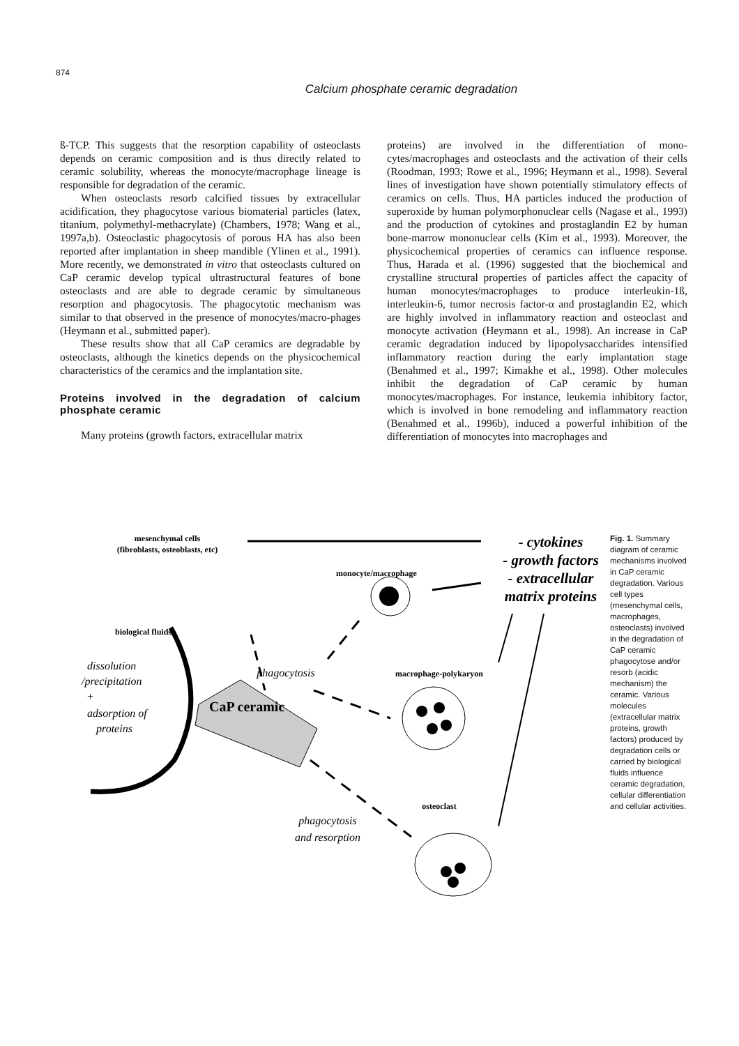874
Calcium phosphate ceramic degradation
ß-TCP. This suggests that the resorption capability of osteoclasts depends on ceramic composition and is thus directly related to ceramic solubility, whereas the monocyte/macrophage lineage is responsible for degradation of the ceramic.
When osteoclasts resorb calcified tissues by extracellular acidification, they phagocytose various biomaterial particles (latex, titanium, polymethyl-methacrylate) (Chambers, 1978; Wang et al., 1997a,b). Osteoclastic phagocytosis of porous HA has also been reported after implantation in sheep mandible (Ylinen et al., 1991). More recently, we demonstrated in vitro that osteoclasts cultured on CaP ceramic develop typical ultrastructural features of bone osteoclasts and are able to degrade ceramic by simultaneous resorption and phagocytosis. The phagocytotic mechanism was similar to that observed in the presence of monocytes/macro-phages (Heymann et al., submitted paper).
These results show that all CaP ceramics are degradable by osteoclasts, although the kinetics depends on the physicochemical characteristics of the ceramics and the implantation site.
Proteins involved in the degradation of calcium phosphate ceramic
Many proteins (growth factors, extracellular matrix
proteins) are involved in the differentiation of mono-cytes/macrophages and osteoclasts and the activation of their cells (Roodman, 1993; Rowe et al., 1996; Heymann et al., 1998). Several lines of investigation have shown potentially stimulatory effects of ceramics on cells. Thus, HA particles induced the production of superoxide by human polymorphonuclear cells (Nagase et al., 1993) and the production of cytokines and prostaglandin E2 by human bone-marrow mononuclear cells (Kim et al., 1993). Moreover, the physicochemical properties of ceramics can influence response. Thus, Harada et al. (1996) suggested that the biochemical and crystalline structural properties of particles affect the capacity of human monocytes/macrophages to produce interleukin-1ß, interleukin-6, tumor necrosis factor-α and prostaglandin E2, which are highly involved in inflammatory reaction and osteoclast and monocyte activation (Heymann et al., 1998). An increase in CaP ceramic degradation induced by lipopolysaccharides intensified inflammatory reaction during the early implantation stage (Benahmed et al., 1997; Kimakhe et al., 1998). Other molecules inhibit the degradation of CaP ceramic by human monocytes/macrophages. For instance, leukemia inhibitory factor, which is involved in bone remodeling and inflammatory reaction (Benahmed et al., 1996b), induced a powerful inhibition of the differentiation of monocytes into macrophages and
mesenchymal cells
(fibroblasts, osteoblasts, etc)
- cytokines
- growth factors
- extracellular
matrix proteins
monocyte/macrophage
biological fluids
dissolution
/precipitation
+
adsorption of
proteins
phagocytosis
CaP ceramic
macrophage-polykaryon
osteoclast
phagocytosis
and resorption
Fig. 1. Summary diagram of ceramic mechanisms involved in CaP ceramic degradation. Various cell types (mesenchymal cells, macrophages, osteoclasts) involved in the degradation of CaP ceramic phagocytose and/or resorb (acidic mechanism) the ceramic. Various molecules (extracellular matrix proteins, growth factors) produced by degradation cells or carried by biological fluids influence ceramic degradation, cellular differentiation and cellular activities.